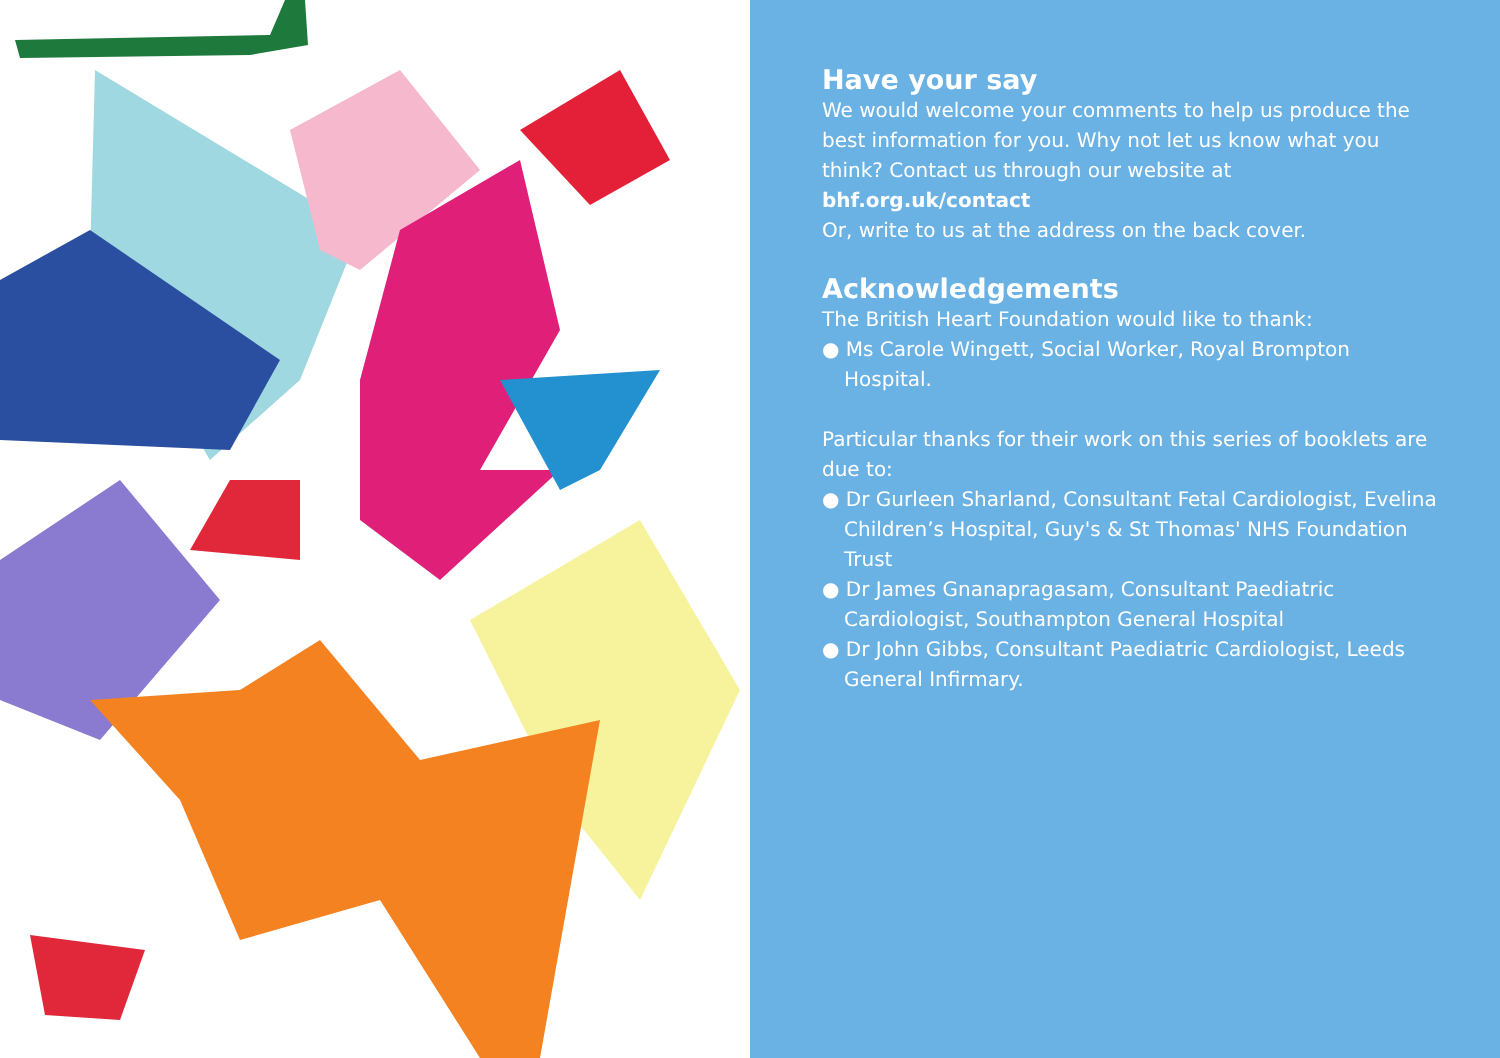Have your say
We would welcome your comments to help us produce the best information for you. Why not let us know what you think? Contact us through our website at bhf.org.uk/contact
Or, write to us at the address on the back cover.
Acknowledgements
The British Heart Foundation would like to thank:
● Ms Carole Wingett, Social Worker, Royal Brompton Hospital.
Particular thanks for their work on this series of booklets are due to:
● Dr Gurleen Sharland, Consultant Fetal Cardiologist, Evelina Children’s Hospital, Guy's & St Thomas' NHS Foundation Trust
● Dr James Gnanapragasam, Consultant Paediatric Cardiologist, Southampton General Hospital
● Dr John Gibbs, Consultant Paediatric Cardiologist, Leeds General Infirmary.